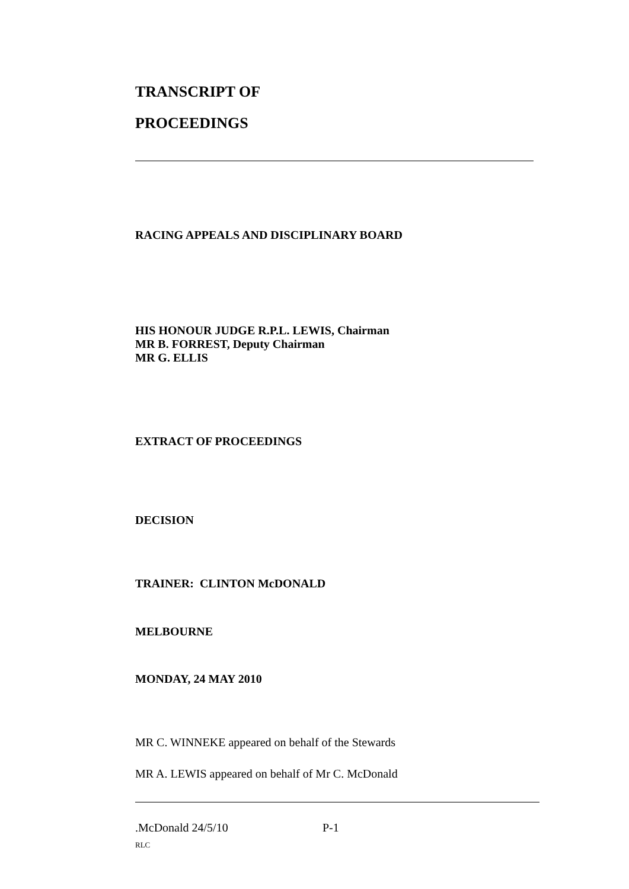TRANSCRIPT OF
PROCEEDINGS
RACING APPEALS AND DISCIPLINARY BOARD
HIS HONOUR JUDGE R.P.L. LEWIS, Chairman
MR B. FORREST, Deputy Chairman
MR G. ELLIS
EXTRACT OF PROCEEDINGS
DECISION
TRAINER: CLINTON McDONALD
MELBOURNE
MONDAY, 24 MAY 2010
MR C. WINNEKE appeared on behalf of the Stewards
MR A. LEWIS appeared on behalf of Mr C. McDonald
.McDonald 24/5/10 P-1
RLC